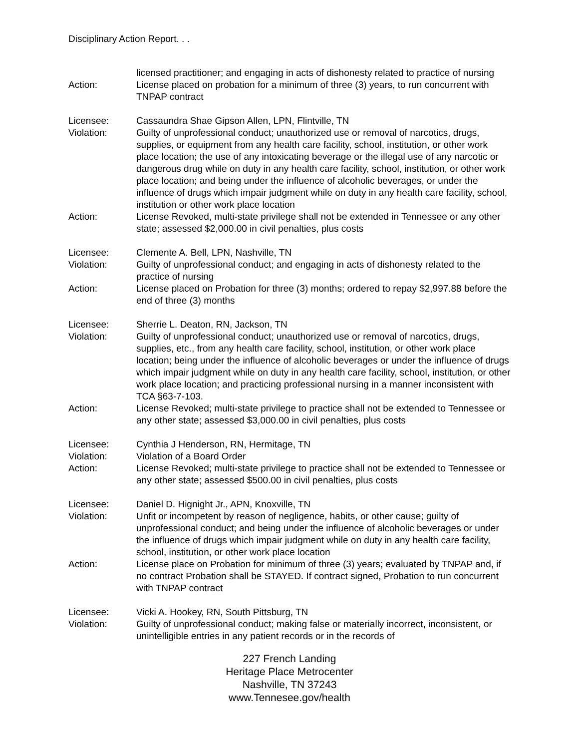Disciplinary Action Report. . .
licensed practitioner; and engaging in acts of dishonesty related to practice of nursing
Action: License placed on probation for a minimum of three (3) years, to run concurrent with TNPAP contract
Licensee: Cassaundra Shae Gipson Allen, LPN, Flintville, TN
Violation: Guilty of unprofessional conduct; unauthorized use or removal of narcotics, drugs, supplies, or equipment from any health care facility, school, institution, or other work place location; the use of any intoxicating beverage or the illegal use of any narcotic or dangerous drug while on duty in any health care facility, school, institution, or other work place location; and being under the influence of alcoholic beverages, or under the influence of drugs which impair judgment while on duty in any health care facility, school, institution or other work place location
Action: License Revoked, multi-state privilege shall not be extended in Tennessee or any other state; assessed $2,000.00 in civil penalties, plus costs
Licensee: Clemente A. Bell, LPN, Nashville, TN
Violation: Guilty of unprofessional conduct; and engaging in acts of dishonesty related to the practice of nursing
Action: License placed on Probation for three (3) months; ordered to repay $2,997.88 before the end of three (3) months
Licensee: Sherrie L. Deaton, RN, Jackson, TN
Violation: Guilty of unprofessional conduct; unauthorized use or removal of narcotics, drugs, supplies, etc., from any health care facility, school, institution, or other work place location; being under the influence of alcoholic beverages or under the influence of drugs which impair judgment while on duty in any health care facility, school, institution, or other work place location; and practicing professional nursing in a manner inconsistent with TCA §63-7-103.
Action: License Revoked; multi-state privilege to practice shall not be extended to Tennessee or any other state; assessed $3,000.00 in civil penalties, plus costs
Licensee: Cynthia J Henderson, RN, Hermitage, TN
Violation: Violation of a Board Order
Action: License Revoked; multi-state privilege to practice shall not be extended to Tennessee or any other state; assessed $500.00 in civil penalties, plus costs
Licensee: Daniel D. Hignight Jr., APN, Knoxville, TN
Violation: Unfit or incompetent by reason of negligence, habits, or other cause; guilty of unprofessional conduct; and being under the influence of alcoholic beverages or under the influence of drugs which impair judgment while on duty in any health care facility, school, institution, or other work place location
Action: License place on Probation for minimum of three (3) years; evaluated by TNPAP and, if no contract Probation shall be STAYED. If contract signed, Probation to run concurrent with TNPAP contract
Licensee: Vicki A. Hookey, RN, South Pittsburg, TN
Violation: Guilty of unprofessional conduct; making false or materially incorrect, inconsistent, or unintelligible entries in any patient records or in the records of
227 French Landing
Heritage Place Metrocenter
Nashville, TN 37243
www.Tennesee.gov/health